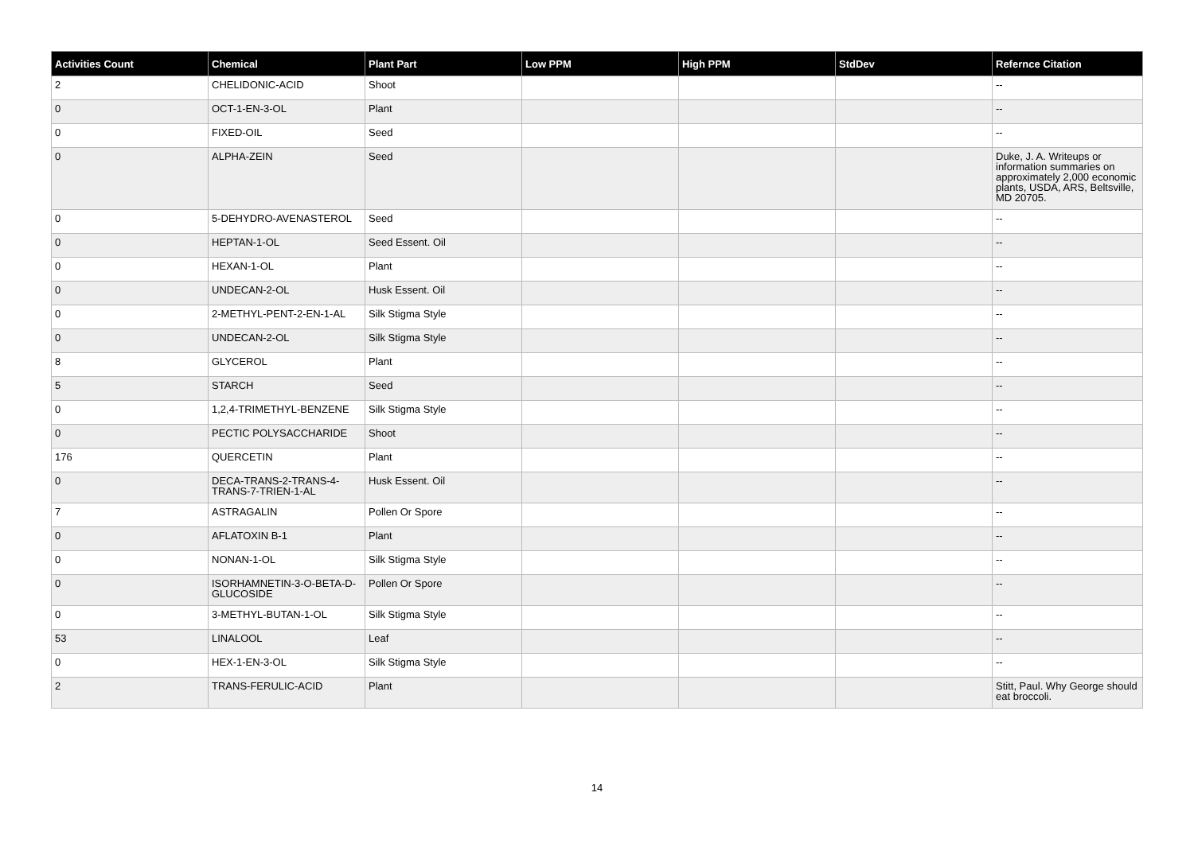| Activities Count | Chemical | Plant Part | Low PPM | High PPM | StdDev | Refernce Citation |
| --- | --- | --- | --- | --- | --- | --- |
| 2 | CHELIDONIC-ACID | Shoot | | | | -- |
| 0 | OCT-1-EN-3-OL | Plant | | | | -- |
| 0 | FIXED-OIL | Seed | | | | -- |
| 0 | ALPHA-ZEIN | Seed | | | | Duke, J. A. Writeups or information summaries on approximately 2,000 economic plants, USDA, ARS, Beltsville, MD 20705. |
| 0 | 5-DEHYDRO-AVENASTEROL | Seed | | | | -- |
| 0 | HEPTAN-1-OL | Seed Essent. Oil | | | | -- |
| 0 | HEXAN-1-OL | Plant | | | | -- |
| 0 | UNDECAN-2-OL | Husk Essent. Oil | | | | -- |
| 0 | 2-METHYL-PENT-2-EN-1-AL | Silk Stigma Style | | | | -- |
| 0 | UNDECAN-2-OL | Silk Stigma Style | | | | -- |
| 8 | GLYCEROL | Plant | | | | -- |
| 5 | STARCH | Seed | | | | -- |
| 0 | 1,2,4-TRIMETHYL-BENZENE | Silk Stigma Style | | | | -- |
| 0 | PECTIC POLYSACCHARIDE | Shoot | | | | -- |
| 176 | QUERCETIN | Plant | | | | -- |
| 0 | DECA-TRANS-2-TRANS-4-TRANS-7-TRIEN-1-AL | Husk Essent. Oil | | | | -- |
| 7 | ASTRAGALIN | Pollen Or Spore | | | | -- |
| 0 | AFLATOXIN B-1 | Plant | | | | -- |
| 0 | NONAN-1-OL | Silk Stigma Style | | | | -- |
| 0 | ISORHAMNETIN-3-O-BETA-D-GLUCOSIDE | Pollen Or Spore | | | | -- |
| 0 | 3-METHYL-BUTAN-1-OL | Silk Stigma Style | | | | -- |
| 53 | LINALOOL | Leaf | | | | -- |
| 0 | HEX-1-EN-3-OL | Silk Stigma Style | | | | -- |
| 2 | TRANS-FERULIC-ACID | Plant | | | | Stitt, Paul. Why George should eat broccoli. |
14